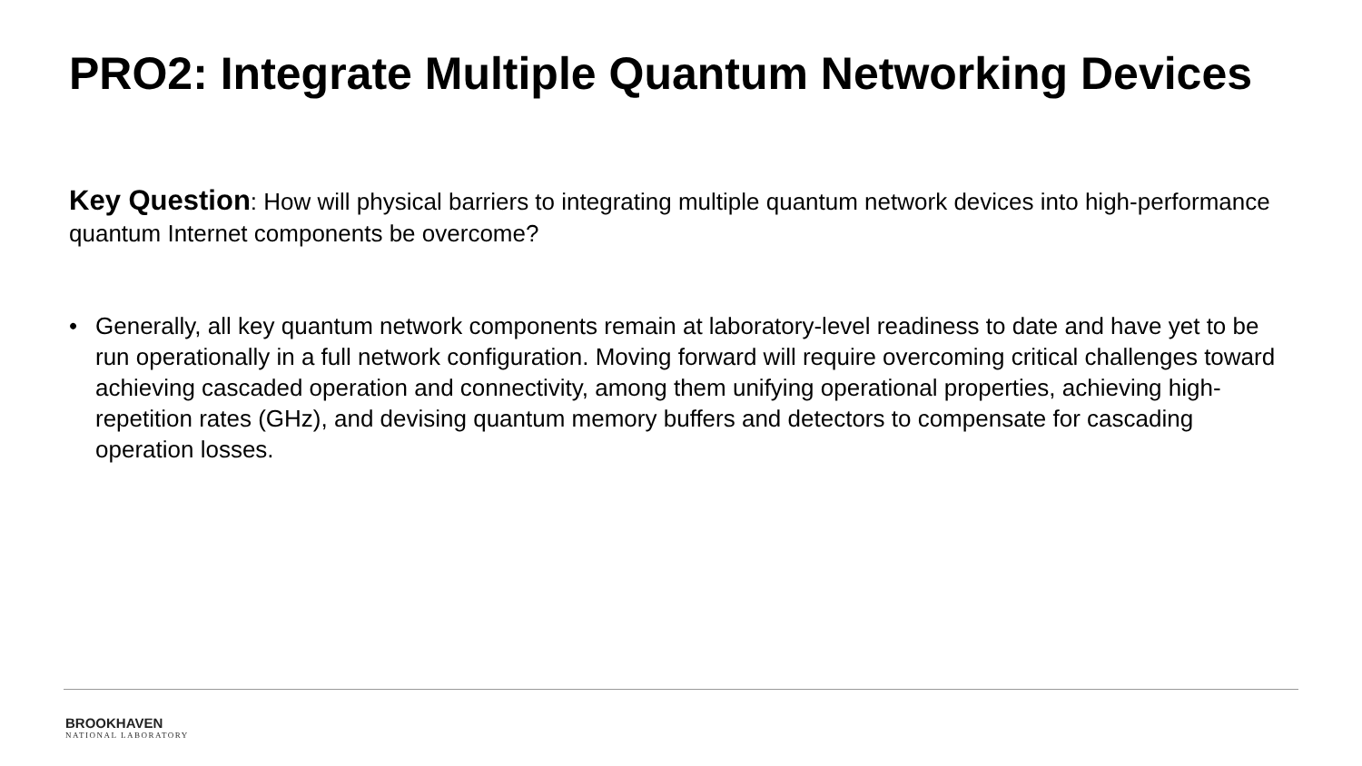PRO2: Integrate Multiple Quantum Networking Devices
Key Question: How will physical barriers to integrating multiple quantum network devices into high-performance quantum Internet components be overcome?
• Generally, all key quantum network components remain at laboratory-level readiness to date and have yet to be run operationally in a full network configuration. Moving forward will require overcoming critical challenges toward achieving cascaded operation and connectivity, among them unifying operational properties, achieving high-repetition rates (GHz), and devising quantum memory buffers and detectors to compensate for cascading operation losses.
BROOKHAVEN
NATIONAL LABORATORY